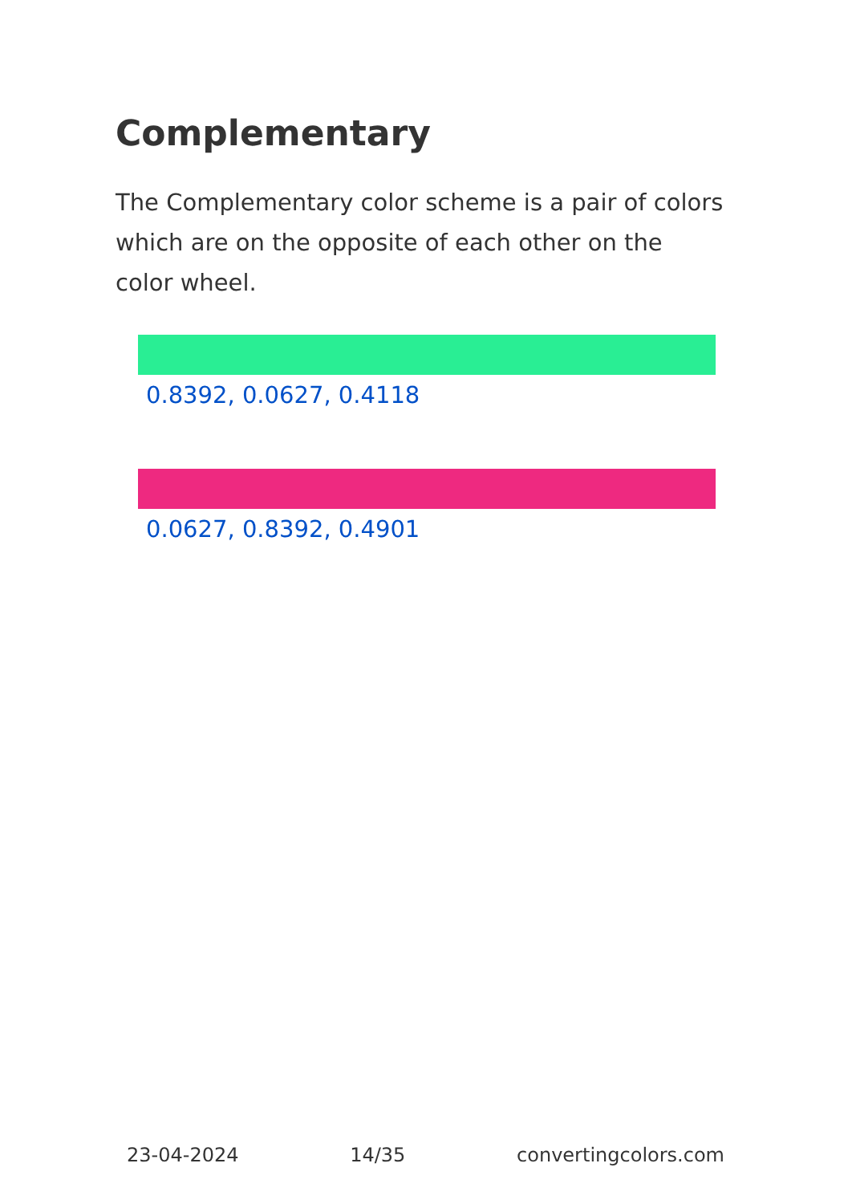Complementary
The Complementary color scheme is a pair of colors which are on the opposite of each other on the color wheel.
0.8392, 0.0627, 0.4118
0.0627, 0.8392, 0.4901
23-04-2024 14/35 convertingcolors.com